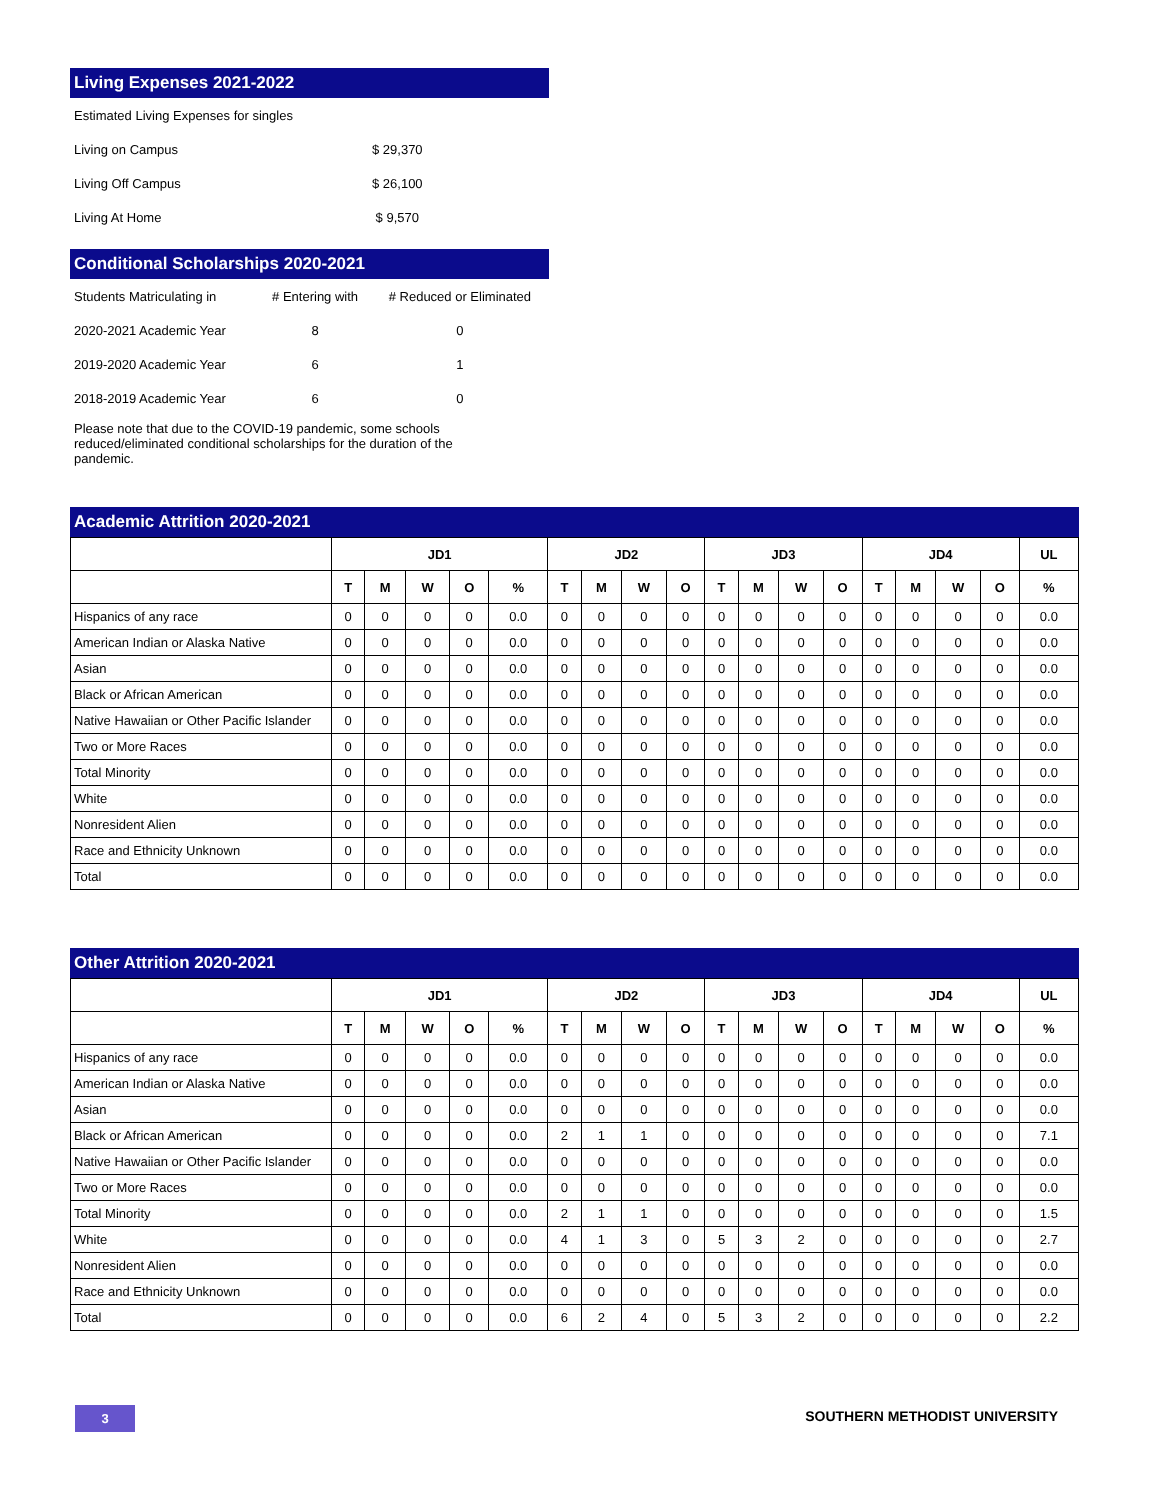Living Expenses 2021-2022
| Estimated Living Expenses for singles | |
| Living on Campus | $ 29,370 |
| Living Off Campus | $ 26,100 |
| Living At Home | $ 9,570 |
Conditional Scholarships 2020-2021
| Students Matriculating in | # Entering with | # Reduced or Eliminated |
| 2020-2021 Academic Year | 8 | 0 |
| 2019-2020 Academic Year | 6 | 1 |
| 2018-2019 Academic Year | 6 | 0 |
Please note that due to the COVID-19 pandemic, some schools reduced/eliminated conditional scholarships for the duration of the pandemic.
Academic Attrition 2020-2021
| | JD1 | | | | | JD2 | | | | JD3 | | | | JD4 | | | | UL |
| --- | --- | --- | --- | --- | --- | --- | --- | --- | --- | --- | --- | --- | --- | --- | --- | --- | --- | --- |
| | T | M | W | O | % | T | M | W | O | T | M | W | O | T | M | W | O | % |
| Hispanics of any race | 0 | 0 | 0 | 0 | 0.0 | 0 | 0 | 0 | 0 | 0 | 0 | 0 | 0 | 0 | 0 | 0 | 0 | 0.0 |
| American Indian or Alaska Native | 0 | 0 | 0 | 0 | 0.0 | 0 | 0 | 0 | 0 | 0 | 0 | 0 | 0 | 0 | 0 | 0 | 0 | 0.0 |
| Asian | 0 | 0 | 0 | 0 | 0.0 | 0 | 0 | 0 | 0 | 0 | 0 | 0 | 0 | 0 | 0 | 0 | 0 | 0.0 |
| Black or African American | 0 | 0 | 0 | 0 | 0.0 | 0 | 0 | 0 | 0 | 0 | 0 | 0 | 0 | 0 | 0 | 0 | 0 | 0.0 |
| Native Hawaiian or Other Pacific Islander | 0 | 0 | 0 | 0 | 0.0 | 0 | 0 | 0 | 0 | 0 | 0 | 0 | 0 | 0 | 0 | 0 | 0 | 0.0 |
| Two or More Races | 0 | 0 | 0 | 0 | 0.0 | 0 | 0 | 0 | 0 | 0 | 0 | 0 | 0 | 0 | 0 | 0 | 0 | 0.0 |
| Total Minority | 0 | 0 | 0 | 0 | 0.0 | 0 | 0 | 0 | 0 | 0 | 0 | 0 | 0 | 0 | 0 | 0 | 0 | 0.0 |
| White | 0 | 0 | 0 | 0 | 0.0 | 0 | 0 | 0 | 0 | 0 | 0 | 0 | 0 | 0 | 0 | 0 | 0 | 0.0 |
| Nonresident Alien | 0 | 0 | 0 | 0 | 0.0 | 0 | 0 | 0 | 0 | 0 | 0 | 0 | 0 | 0 | 0 | 0 | 0 | 0.0 |
| Race and Ethnicity Unknown | 0 | 0 | 0 | 0 | 0.0 | 0 | 0 | 0 | 0 | 0 | 0 | 0 | 0 | 0 | 0 | 0 | 0 | 0.0 |
| Total | 0 | 0 | 0 | 0 | 0.0 | 0 | 0 | 0 | 0 | 0 | 0 | 0 | 0 | 0 | 0 | 0 | 0 | 0.0 |
Other Attrition 2020-2021
| | JD1 | | | | | JD2 | | | | JD3 | | | | JD4 | | | | UL |
| --- | --- | --- | --- | --- | --- | --- | --- | --- | --- | --- | --- | --- | --- | --- | --- | --- | --- | --- |
| | T | M | W | O | % | T | M | W | O | T | M | W | O | T | M | W | O | % |
| Hispanics of any race | 0 | 0 | 0 | 0 | 0.0 | 0 | 0 | 0 | 0 | 0 | 0 | 0 | 0 | 0 | 0 | 0 | 0 | 0.0 |
| American Indian or Alaska Native | 0 | 0 | 0 | 0 | 0.0 | 0 | 0 | 0 | 0 | 0 | 0 | 0 | 0 | 0 | 0 | 0 | 0 | 0.0 |
| Asian | 0 | 0 | 0 | 0 | 0.0 | 0 | 0 | 0 | 0 | 0 | 0 | 0 | 0 | 0 | 0 | 0 | 0 | 0.0 |
| Black or African American | 0 | 0 | 0 | 0 | 0.0 | 2 | 1 | 1 | 0 | 0 | 0 | 0 | 0 | 0 | 0 | 0 | 0 | 7.1 |
| Native Hawaiian or Other Pacific Islander | 0 | 0 | 0 | 0 | 0.0 | 0 | 0 | 0 | 0 | 0 | 0 | 0 | 0 | 0 | 0 | 0 | 0 | 0.0 |
| Two or More Races | 0 | 0 | 0 | 0 | 0.0 | 0 | 0 | 0 | 0 | 0 | 0 | 0 | 0 | 0 | 0 | 0 | 0 | 0.0 |
| Total Minority | 0 | 0 | 0 | 0 | 0.0 | 2 | 1 | 1 | 0 | 0 | 0 | 0 | 0 | 0 | 0 | 0 | 0 | 1.5 |
| White | 0 | 0 | 0 | 0 | 0.0 | 4 | 1 | 3 | 0 | 5 | 3 | 2 | 0 | 0 | 0 | 0 | 0 | 2.7 |
| Nonresident Alien | 0 | 0 | 0 | 0 | 0.0 | 0 | 0 | 0 | 0 | 0 | 0 | 0 | 0 | 0 | 0 | 0 | 0 | 0.0 |
| Race and Ethnicity Unknown | 0 | 0 | 0 | 0 | 0.0 | 0 | 0 | 0 | 0 | 0 | 0 | 0 | 0 | 0 | 0 | 0 | 0 | 0.0 |
| Total | 0 | 0 | 0 | 0 | 0.0 | 6 | 2 | 4 | 0 | 5 | 3 | 2 | 0 | 0 | 0 | 0 | 0 | 2.2 |
3 SOUTHERN METHODIST UNIVERSITY